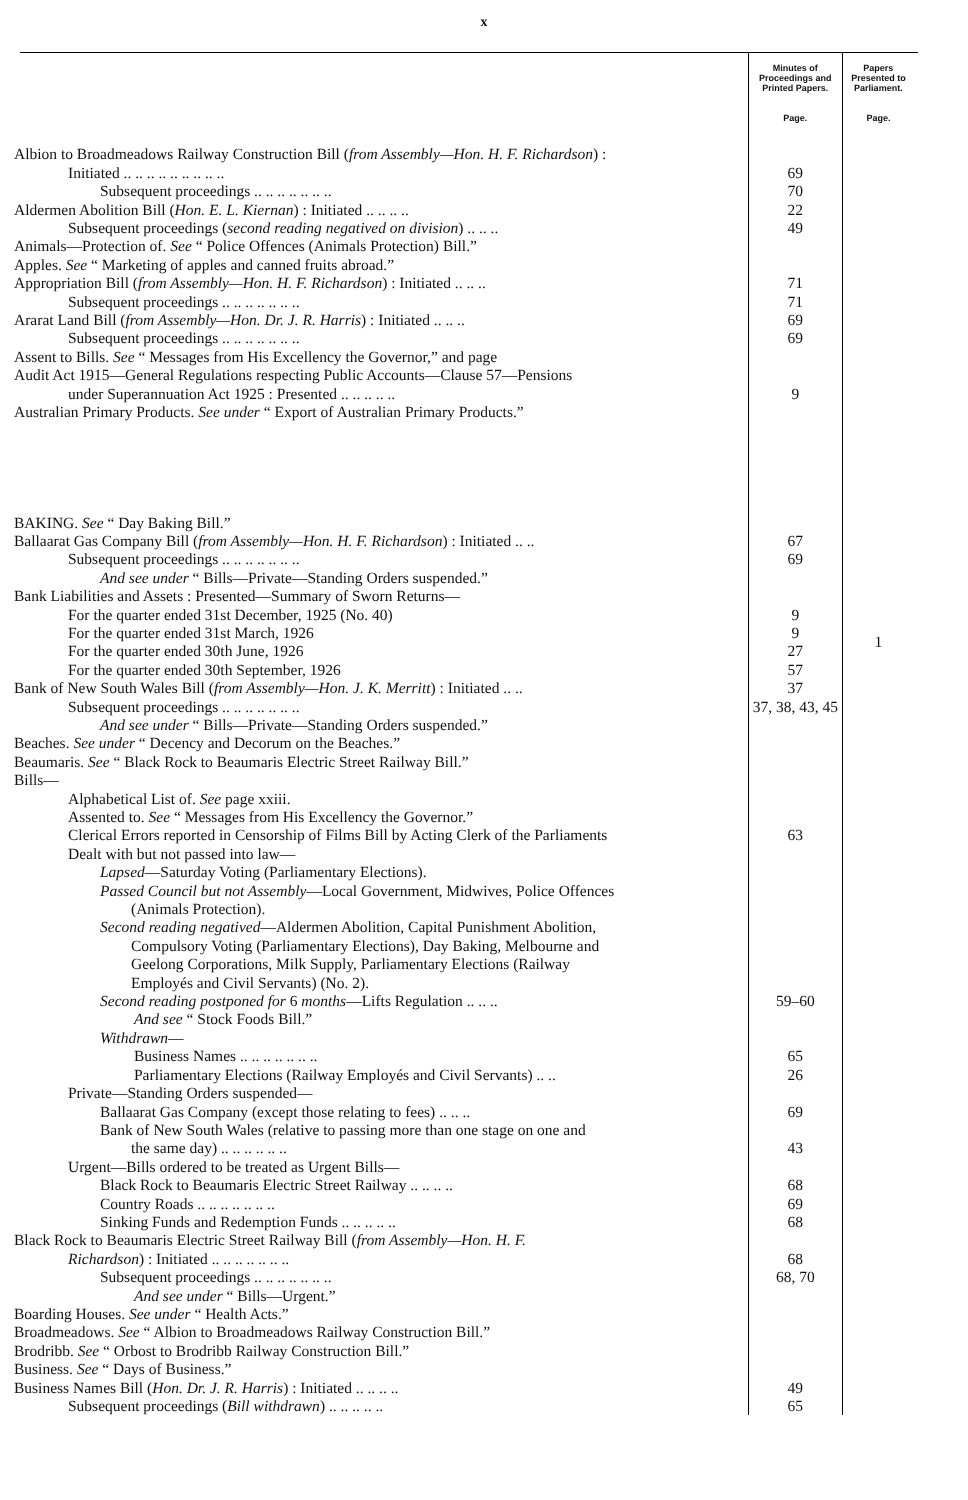x
| | Minutes of Proceedings and Printed Papers. | Papers Presented to Parliament. |
| | Page. | Page. |
| Albion to Broadmeadows Railway Construction Bill ( from Assembly—Hon. H. F. Richardson ) : | | |
| Initiated .. .. .. .. .. .. .. .. .. | 69 | |
| Subsequent proceedings .. .. .. .. .. .. .. | 70 | |
| Aldermen Abolition Bill ( Hon. E. L. Kiernan ) : Initiated .. .. .. .. | 22 | |
| Subsequent proceedings ( second reading negatived on division ) .. .. .. | 49 | |
| Animals—Protection of. See “ Police Offences (Animals Protection) Bill.” | | |
| Apples. See “ Marketing of apples and canned fruits abroad.” | | |
| Appropriation Bill ( from Assembly—Hon. H. F. Richardson ) : Initiated .. .. .. | 71 | |
| Subsequent proceedings .. .. .. .. .. .. .. | 71 | |
| Ararat Land Bill ( from Assembly—Hon. Dr. J. R. Harris ) : Initiated .. .. .. | 69 | |
| Subsequent proceedings .. .. .. .. .. .. .. | 69 | |
| Assent to Bills. See “ Messages from His Excellency the Governor,” and page | | |
| Audit Act 1915—General Regulations respecting Public Accounts—Clause 57—Pensions | | |
| under Superannuation Act 1925 : Presented .. .. .. .. .. | 9 | |
| Australian Primary Products. See under “ Export of Australian Primary Products.” | | |
| BAKING. See “ Day Baking Bill.” | | |
| Ballaarat Gas Company Bill ( from Assembly—Hon. H. F. Richardson ) : Initiated .. .. | 67 | |
| Subsequent proceedings .. .. .. .. .. .. .. | 69 | |
| And see under “ Bills—Private—Standing Orders suspended.” | | |
| Bank Liabilities and Assets : Presented—Summary of Sworn Returns— | | |
| For the quarter ended 31st December, 1925 (No. 40) | 9 | 1 |
| For the quarter ended 31st March, 1926 | 9 | |
| For the quarter ended 30th June, 1926 | 27 | |
| For the quarter ended 30th September, 1926 | 57 | |
| Bank of New South Wales Bill ( from Assembly—Hon. J. K. Merritt ) : Initiated .. .. | 37 | |
| Subsequent proceedings .. .. .. .. .. .. .. | 37, 38, 43, 45 | |
| And see under “ Bills—Private—Standing Orders suspended.” | | |
| Beaches. See under “ Decency and Decorum on the Beaches.” | | |
| Beaumaris. See “ Black Rock to Beaumaris Electric Street Railway Bill.” | | |
| Bills— | | |
| Alphabetical List of. See page xxiii. | | |
| Assented to. See “ Messages from His Excellency the Governor.” | | |
| Clerical Errors reported in Censorship of Films Bill by Acting Clerk of the Parliaments | 63 | |
| Dealt with but not passed into law— | | |
| Lapsed —Saturday Voting (Parliamentary Elections). | | |
| Passed Council but not Assembly —Local Government, Midwives, Police Offences (Animals Protection). | | |
| Second reading negatived —Aldermen Abolition, Capital Punishment Abolition, Compulsory Voting (Parliamentary Elections), Day Baking, Melbourne and Geelong Corporations, Milk Supply, Parliamentary Elections (Railway Employés and Civil Servants) (No. 2). | | |
| Second reading postponed for 6 months —Lifts Regulation .. .. .. | 59–60 | |
| And see “ Stock Foods Bill.” | | |
| Withdrawn — | | |
| Business Names .. .. .. .. .. .. .. | 65 | |
| Parliamentary Elections (Railway Employés and Civil Servants) .. .. | 26 | |
| Private—Standing Orders suspended— | | |
| Ballaarat Gas Company (except those relating to fees) .. .. .. | 69 | |
| Bank of New South Wales (relative to passing more than one stage on one and the same day) .. .. .. .. .. .. | 43 | |
| Urgent—Bills ordered to be treated as Urgent Bills— | | |
| Black Rock to Beaumaris Electric Street Railway .. .. .. .. | 68 | |
| Country Roads .. .. .. .. .. .. .. | 69 | |
| Sinking Funds and Redemption Funds .. .. .. .. .. | 68 | |
| Black Rock to Beaumaris Electric Street Railway Bill ( from Assembly—Hon. H. F. | | |
| Richardson ) : Initiated .. .. .. .. .. .. .. | 68 | |
| Subsequent proceedings .. .. .. .. .. .. .. | 68, 70 | |
| And see under “ Bills—Urgent.” | | |
| Boarding Houses. See under “ Health Acts.” | | |
| Broadmeadows. See “ Albion to Broadmeadows Railway Construction Bill.” | | |
| Brodribb. See “ Orbost to Brodribb Railway Construction Bill.” | | |
| Business. See “ Days of Business.” | | |
| Business Names Bill ( Hon. Dr. J. R. Harris ) : Initiated .. .. .. .. | 49 | |
| Subsequent proceedings ( Bill withdrawn ) .. .. .. .. .. | 65 | |